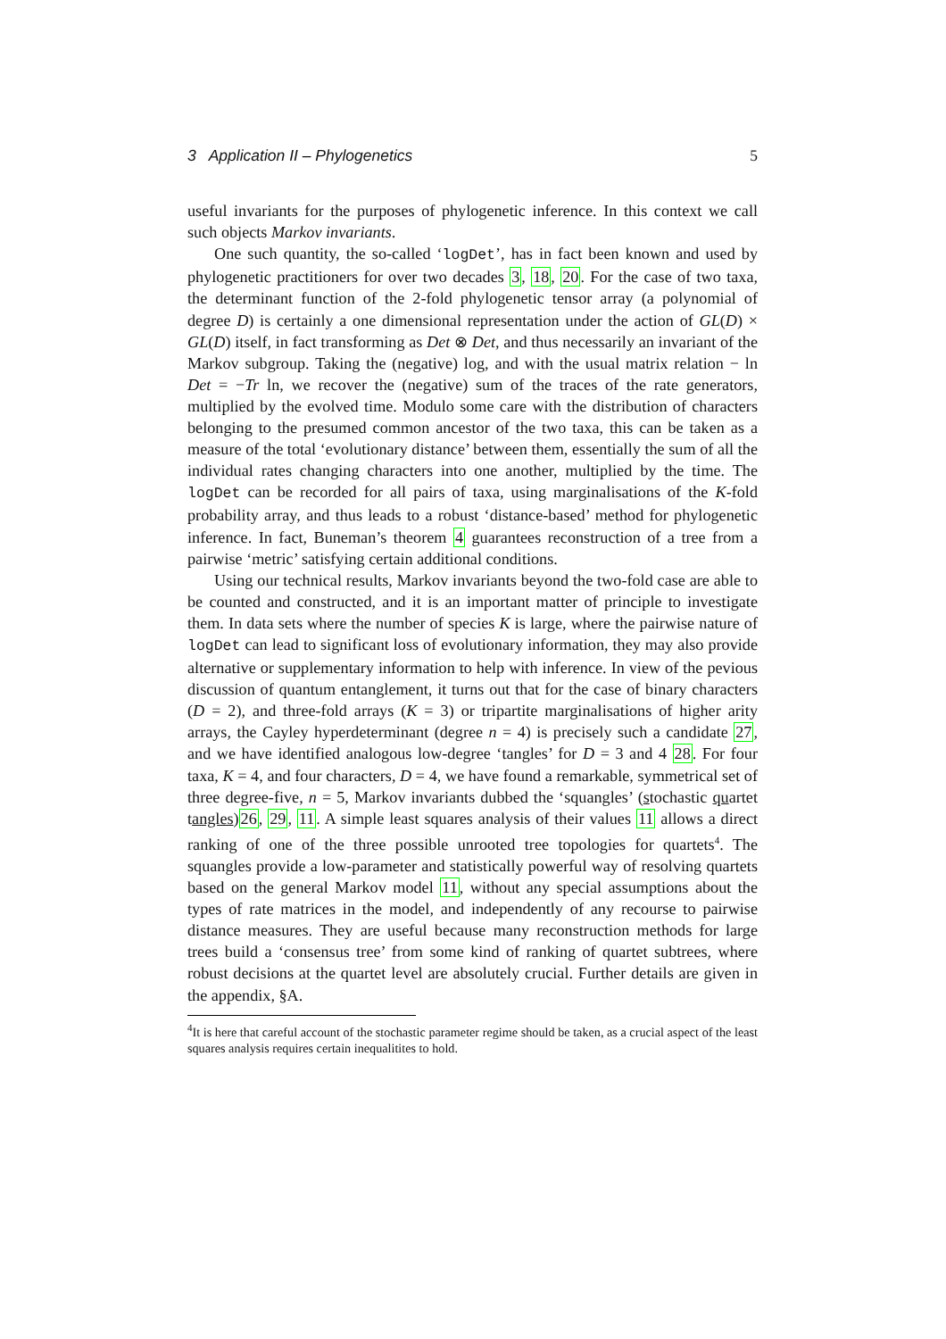3 Application II – Phylogenetics 5
useful invariants for the purposes of phylogenetic inference. In this context we call such objects Markov invariants.
One such quantity, the so-called ‘logDet’, has in fact been known and used by phylogenetic practitioners for over two decades 3, 18, 20. For the case of two taxa, the determinant function of the 2-fold phylogenetic tensor array (a polynomial of degree D) is certainly a one dimensional representation under the action of GL(D) × GL(D) itself, in fact transforming as Det ⊗ Det, and thus necessarily an invariant of the Markov subgroup. Taking the (negative) log, and with the usual matrix relation − ln Det = −Tr ln, we recover the (negative) sum of the traces of the rate generators, multiplied by the evolved time. Modulo some care with the distribution of characters belonging to the presumed common ancestor of the two taxa, this can be taken as a measure of the total ‘evolutionary distance’ between them, essentially the sum of all the individual rates changing characters into one another, multiplied by the time. The logDet can be recorded for all pairs of taxa, using marginalisations of the K-fold probability array, and thus leads to a robust ‘distance-based’ method for phylogenetic inference. In fact, Buneman’s theorem 4 guarantees reconstruction of a tree from a pairwise ‘metric’ satisfying certain additional conditions.
Using our technical results, Markov invariants beyond the two-fold case are able to be counted and constructed, and it is an important matter of principle to investigate them. In data sets where the number of species K is large, where the pairwise nature of logDet can lead to significant loss of evolutionary information, they may also provide alternative or supplementary information to help with inference. In view of the pevious discussion of quantum entanglement, it turns out that for the case of binary characters (D = 2), and three-fold arrays (K = 3) or tripartite marginalisations of higher arity arrays, the Cayley hyperdeterminant (degree n = 4) is precisely such a candidate 27, and we have identified analogous low-degree ‘tangles’ for D = 3 and 4 28. For four taxa, K = 4, and four characters, D = 4, we have found a remarkable, symmetrical set of three degree-five, n = 5, Markov invariants dubbed the ‘squangles’ (stochastic quartet tangles)26, 29, 11. A simple least squares analysis of their values 11 allows a direct ranking of one of the three possible unrooted tree topologies for quartets<sup>4</sup>. The squangles provide a low-parameter and statistically powerful way of resolving quartets based on the general Markov model 11, without any special assumptions about the types of rate matrices in the model, and independently of any recourse to pairwise distance measures. They are useful because many reconstruction methods for large trees build a ‘consensus tree’ from some kind of ranking of quartet subtrees, where robust decisions at the quartet level are absolutely crucial. Further details are given in the appendix, §A.
<sup>4</sup> It is here that careful account of the stochastic parameter regime should be taken, as a crucial aspect of the least squares analysis requires certain inequalitites to hold.